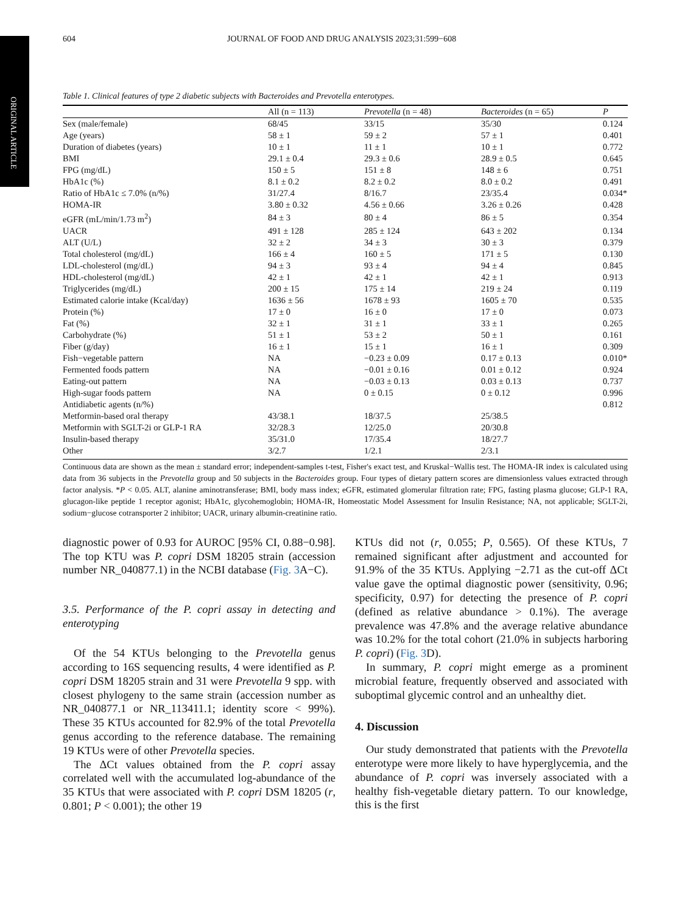ORIGINAL ARTICLE
604 JOURNAL OF FOOD AND DRUG ANALYSIS 2023;31:599−608
Table 1. Clinical features of type 2 diabetic subjects with Bacteroides and Prevotella enterotypes.
| | All (n = 113) | Prevotella (n = 48) | Bacteroides (n = 65) | P |
| --- | --- | --- | --- | --- |
| Sex (male/female) | 68/45 | 33/15 | 35/30 | 0.124 |
| Age (years) | 58 ± 1 | 59 ± 2 | 57 ± 1 | 0.401 |
| Duration of diabetes (years) | 10 ± 1 | 11 ± 1 | 10 ± 1 | 0.772 |
| BMI | 29.1 ± 0.4 | 29.3 ± 0.6 | 28.9 ± 0.5 | 0.645 |
| FPG (mg/dL) | 150 ± 5 | 151 ± 8 | 148 ± 6 | 0.751 |
| HbA1c (%) | 8.1 ± 0.2 | 8.2 ± 0.2 | 8.0 ± 0.2 | 0.491 |
| Ratio of HbA1c ≤ 7.0% (n/%) | 31/27.4 | 8/16.7 | 23/35.4 | 0.034* |
| HOMA-IR | 3.80 ± 0.32 | 4.56 ± 0.66 | 3.26 ± 0.26 | 0.428 |
| eGFR (mL/min/1.73 m<sup>2</sup>) | 84 ± 3 | 80 ± 4 | 86 ± 5 | 0.354 |
| UACR | 491 ± 128 | 285 ± 124 | 643 ± 202 | 0.134 |
| ALT (U/L) | 32 ± 2 | 34 ± 3 | 30 ± 3 | 0.379 |
| Total cholesterol (mg/dL) | 166 ± 4 | 160 ± 5 | 171 ± 5 | 0.130 |
| LDL-cholesterol (mg/dL) | 94 ± 3 | 93 ± 4 | 94 ± 4 | 0.845 |
| HDL-cholesterol (mg/dL) | 42 ± 1 | 42 ± 1 | 42 ± 1 | 0.913 |
| Triglycerides (mg/dL) | 200 ± 15 | 175 ± 14 | 219 ± 24 | 0.119 |
| Estimated calorie intake (Kcal/day) | 1636 ± 56 | 1678 ± 93 | 1605 ± 70 | 0.535 |
| Protein (%) | 17 ± 0 | 16 ± 0 | 17 ± 0 | 0.073 |
| Fat (%) | 32 ± 1 | 31 ± 1 | 33 ± 1 | 0.265 |
| Carbohydrate (%) | 51 ± 1 | 53 ± 2 | 50 ± 1 | 0.161 |
| Fiber (g/day) | 16 ± 1 | 15 ± 1 | 16 ± 1 | 0.309 |
| Fish−vegetable pattern | NA | −0.23 ± 0.09 | 0.17 ± 0.13 | 0.010* |
| Fermented foods pattern | NA | −0.01 ± 0.16 | 0.01 ± 0.12 | 0.924 |
| Eating-out pattern | NA | −0.03 ± 0.13 | 0.03 ± 0.13 | 0.737 |
| High-sugar foods pattern | NA | 0 ± 0.15 | 0 ± 0.12 | 0.996 |
| Antidiabetic agents (n/%) | | | | 0.812 |
| Metformin-based oral therapy | 43/38.1 | 18/37.5 | 25/38.5 | |
| Metformin with SGLT-2i or GLP-1 RA | 32/28.3 | 12/25.0 | 20/30.8 | |
| Insulin-based therapy | 35/31.0 | 17/35.4 | 18/27.7 | |
| Other | 3/2.7 | 1/2.1 | 2/3.1 | |
Continuous data are shown as the mean ± standard error; independent-samples t-test, Fisher's exact test, and Kruskal−Wallis test. The HOMA-IR index is calculated using data from 36 subjects in the Prevotella group and 50 subjects in the Bacteroides group. Four types of dietary pattern scores are dimensionless values extracted through factor analysis. *P < 0.05. ALT, alanine aminotransferase; BMI, body mass index; eGFR, estimated glomerular filtration rate; FPG, fasting plasma glucose; GLP-1 RA, glucagon-like peptide 1 receptor agonist; HbA1c, glycohemoglobin; HOMA-IR, Homeostatic Model Assessment for Insulin Resistance; NA, not applicable; SGLT-2i, sodium−glucose cotransporter 2 inhibitor; UACR, urinary albumin-creatinine ratio.
diagnostic power of 0.93 for AUROC [95% CI, 0.88−0.98]. The top KTU was P. copri DSM 18205 strain (accession number NR_040877.1) in the NCBI database (Fig. 3 A−C).
3.5. Performance of the P. copri assay in detecting and enterotyping
Of the 54 KTUs belonging to the Prevotella genus according to 16S sequencing results, 4 were identified as P. copri DSM 18205 strain and 31 were Prevotella 9 spp. with closest phylogeny to the same strain (accession number as NR_040877.1 or NR_113411.1; identity score < 99%). These 35 KTUs accounted for 82.9% of the total Prevotella genus according to the reference database. The remaining 19 KTUs were of other Prevotella species.
The ΔCt values obtained from the P. copri assay correlated well with the accumulated log-abundance of the 35 KTUs that were associated with P. copri DSM 18205 (r, 0.801; P < 0.001); the other 19
KTUs did not (r, 0.055; P, 0.565). Of these KTUs, 7 remained significant after adjustment and accounted for 91.9% of the 35 KTUs. Applying −2.71 as the cut-off ΔCt value gave the optimal diagnostic power (sensitivity, 0.96; specificity, 0.97) for detecting the presence of P. copri (defined as relative abundance > 0.1%). The average prevalence was 47.8% and the average relative abundance was 10.2% for the total cohort (21.0% in subjects harboring P. copri) (Fig. 3 D).
In summary, P. copri might emerge as a prominent microbial feature, frequently observed and associated with suboptimal glycemic control and an unhealthy diet.
4. Discussion
Our study demonstrated that patients with the Prevotella enterotype were more likely to have hyperglycemia, and the abundance of P. copri was inversely associated with a healthy fish-vegetable dietary pattern. To our knowledge, this is the first